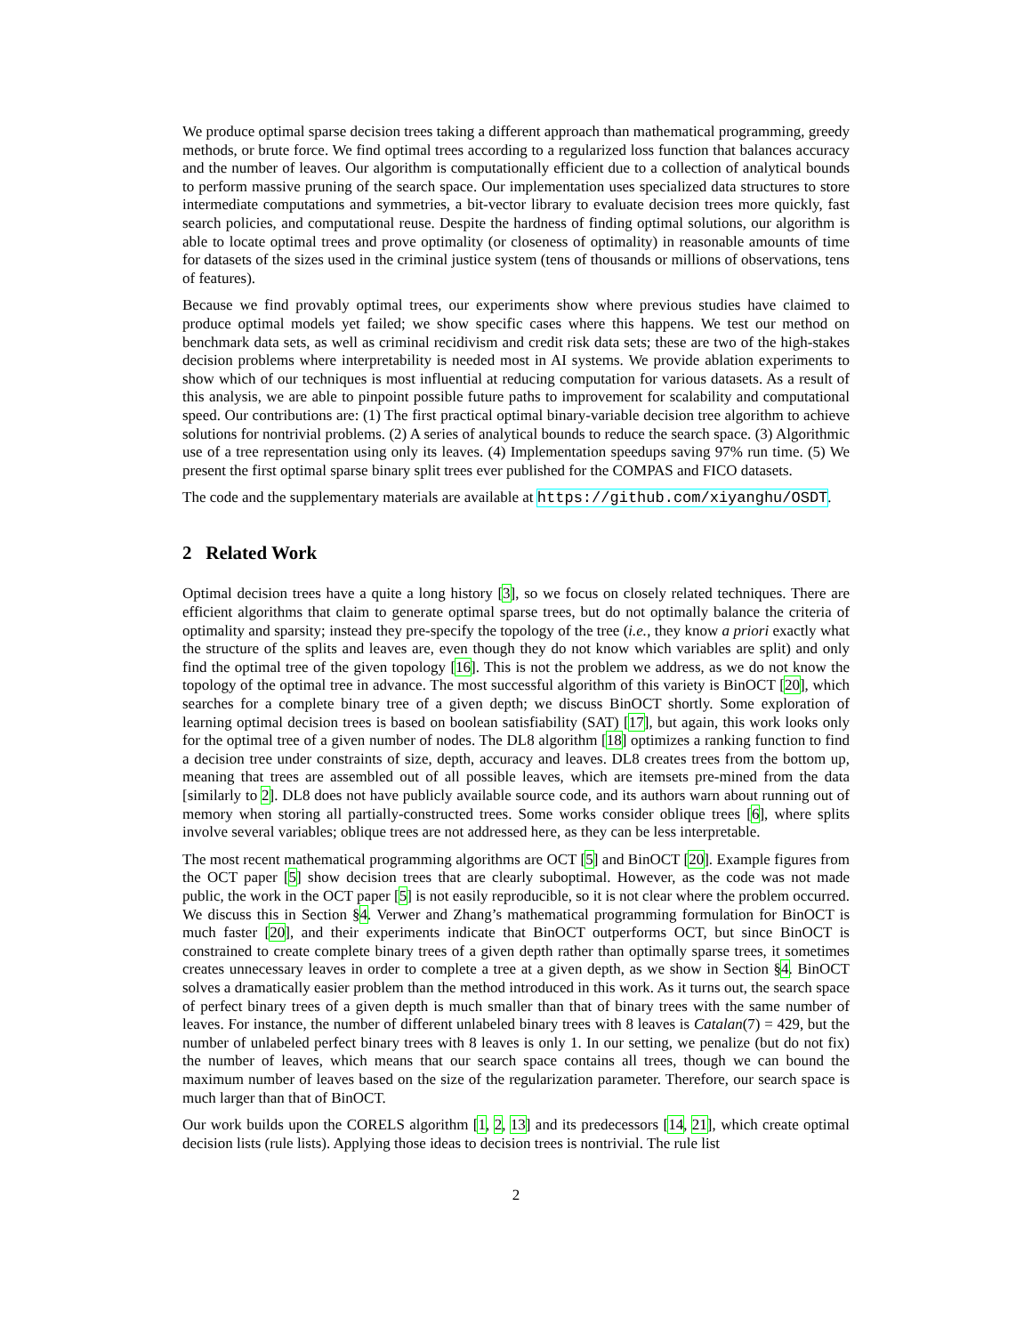We produce optimal sparse decision trees taking a different approach than mathematical programming, greedy methods, or brute force. We find optimal trees according to a regularized loss function that balances accuracy and the number of leaves. Our algorithm is computationally efficient due to a collection of analytical bounds to perform massive pruning of the search space. Our implementation uses specialized data structures to store intermediate computations and symmetries, a bit-vector library to evaluate decision trees more quickly, fast search policies, and computational reuse. Despite the hardness of finding optimal solutions, our algorithm is able to locate optimal trees and prove optimality (or closeness of optimality) in reasonable amounts of time for datasets of the sizes used in the criminal justice system (tens of thousands or millions of observations, tens of features).
Because we find provably optimal trees, our experiments show where previous studies have claimed to produce optimal models yet failed; we show specific cases where this happens. We test our method on benchmark data sets, as well as criminal recidivism and credit risk data sets; these are two of the high-stakes decision problems where interpretability is needed most in AI systems. We provide ablation experiments to show which of our techniques is most influential at reducing computation for various datasets. As a result of this analysis, we are able to pinpoint possible future paths to improvement for scalability and computational speed. Our contributions are: (1) The first practical optimal binary-variable decision tree algorithm to achieve solutions for nontrivial problems. (2) A series of analytical bounds to reduce the search space. (3) Algorithmic use of a tree representation using only its leaves. (4) Implementation speedups saving 97% run time. (5) We present the first optimal sparse binary split trees ever published for the COMPAS and FICO datasets.
The code and the supplementary materials are available at https://github.com/xiyanghu/OSDT.
2 Related Work
Optimal decision trees have a quite a long history [3], so we focus on closely related techniques. There are efficient algorithms that claim to generate optimal sparse trees, but do not optimally balance the criteria of optimality and sparsity; instead they pre-specify the topology of the tree (i.e., they know a priori exactly what the structure of the splits and leaves are, even though they do not know which variables are split) and only find the optimal tree of the given topology [16]. This is not the problem we address, as we do not know the topology of the optimal tree in advance. The most successful algorithm of this variety is BinOCT [20], which searches for a complete binary tree of a given depth; we discuss BinOCT shortly. Some exploration of learning optimal decision trees is based on boolean satisfiability (SAT) [17], but again, this work looks only for the optimal tree of a given number of nodes. The DL8 algorithm [18] optimizes a ranking function to find a decision tree under constraints of size, depth, accuracy and leaves. DL8 creates trees from the bottom up, meaning that trees are assembled out of all possible leaves, which are itemsets pre-mined from the data [similarly to 2]. DL8 does not have publicly available source code, and its authors warn about running out of memory when storing all partially-constructed trees. Some works consider oblique trees [6], where splits involve several variables; oblique trees are not addressed here, as they can be less interpretable.
The most recent mathematical programming algorithms are OCT [5] and BinOCT [20]. Example figures from the OCT paper [5] show decision trees that are clearly suboptimal. However, as the code was not made public, the work in the OCT paper [5] is not easily reproducible, so it is not clear where the problem occurred. We discuss this in Section §4. Verwer and Zhang’s mathematical programming formulation for BinOCT is much faster [20], and their experiments indicate that BinOCT outperforms OCT, but since BinOCT is constrained to create complete binary trees of a given depth rather than optimally sparse trees, it sometimes creates unnecessary leaves in order to complete a tree at a given depth, as we show in Section §4. BinOCT solves a dramatically easier problem than the method introduced in this work. As it turns out, the search space of perfect binary trees of a given depth is much smaller than that of binary trees with the same number of leaves. For instance, the number of different unlabeled binary trees with 8 leaves is Catalan(7) = 429, but the number of unlabeled perfect binary trees with 8 leaves is only 1. In our setting, we penalize (but do not fix) the number of leaves, which means that our search space contains all trees, though we can bound the maximum number of leaves based on the size of the regularization parameter. Therefore, our search space is much larger than that of BinOCT.
Our work builds upon the CORELS algorithm [1, 2, 13] and its predecessors [14, 21], which create optimal decision lists (rule lists). Applying those ideas to decision trees is nontrivial. The rule list
2